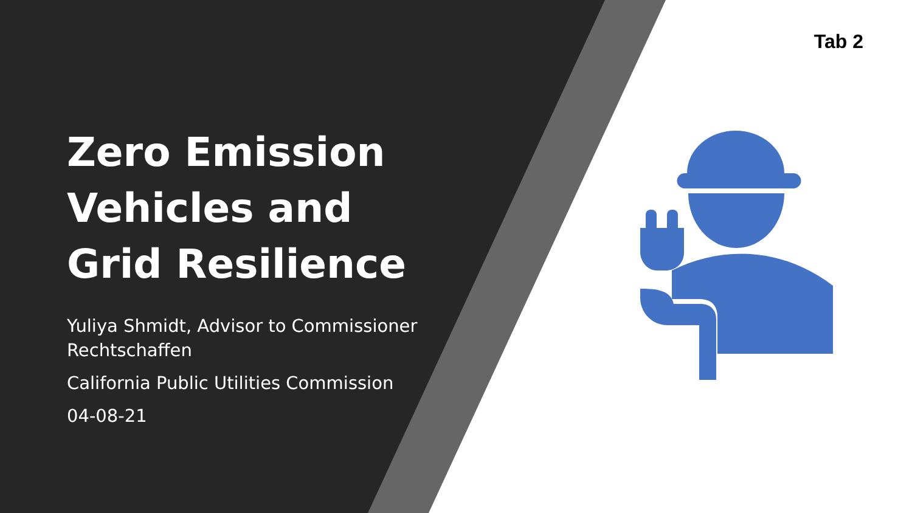Tab 2
Zero Emission Vehicles and Grid Resilience
Yuliya Shmidt, Advisor to Commissioner Rechtschaffen
California Public Utilities Commission
04-08-21